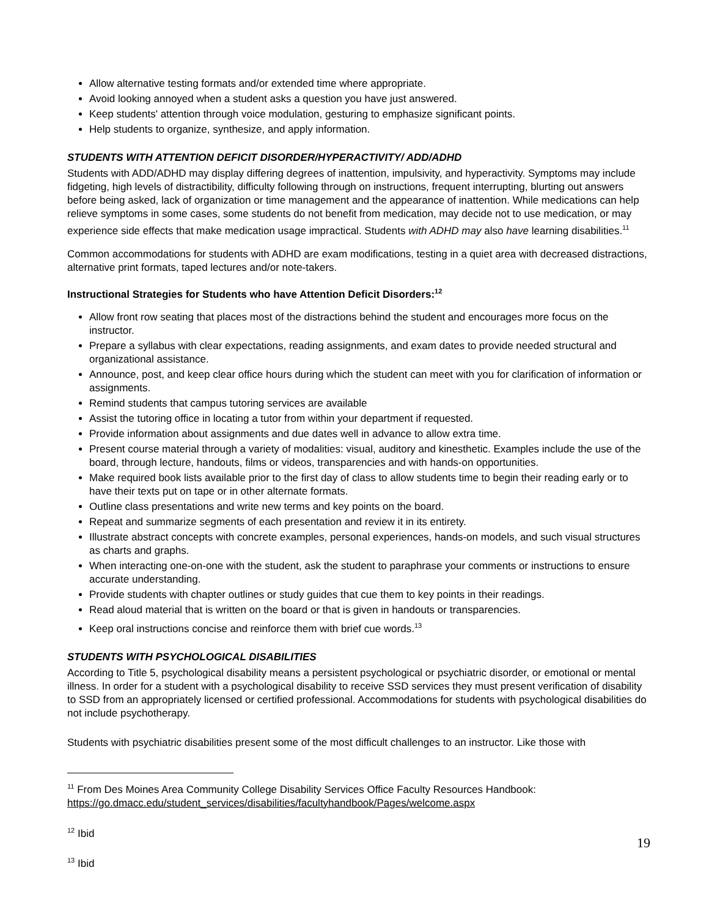Allow alternative testing formats and/or extended time where appropriate.
Avoid looking annoyed when a student asks a question you have just answered.
Keep students' attention through voice modulation, gesturing to emphasize significant points.
Help students to organize, synthesize, and apply information.
STUDENTS WITH ATTENTION DEFICIT DISORDER/HYPERACTIVITY/ ADD/ADHD
Students with ADD/ADHD may display differing degrees of inattention, impulsivity, and hyperactivity. Symptoms may include fidgeting, high levels of distractibility, difficulty following through on instructions, frequent interrupting, blurting out answers before being asked, lack of organization or time management and the appearance of inattention. While medications can help relieve symptoms in some cases, some students do not benefit from medication, may decide not to use medication, or may experience side effects that make medication usage impractical. Students with ADHD may also have learning disabilities.<sup>11</sup>
Common accommodations for students with ADHD are exam modifications, testing in a quiet area with decreased distractions, alternative print formats, taped lectures and/or note-takers.
Instructional Strategies for Students who have Attention Deficit Disorders:<sup>12</sup>
Allow front row seating that places most of the distractions behind the student and encourages more focus on the instructor.
Prepare a syllabus with clear expectations, reading assignments, and exam dates to provide needed structural and organizational assistance.
Announce, post, and keep clear office hours during which the student can meet with you for clarification of information or assignments.
Remind students that campus tutoring services are available
Assist the tutoring office in locating a tutor from within your department if requested.
Provide information about assignments and due dates well in advance to allow extra time.
Present course material through a variety of modalities: visual, auditory and kinesthetic. Examples include the use of the board, through lecture, handouts, films or videos, transparencies and with hands-on opportunities.
Make required book lists available prior to the first day of class to allow students time to begin their reading early or to have their texts put on tape or in other alternate formats.
Outline class presentations and write new terms and key points on the board.
Repeat and summarize segments of each presentation and review it in its entirety.
Illustrate abstract concepts with concrete examples, personal experiences, hands-on models, and such visual structures as charts and graphs.
When interacting one-on-one with the student, ask the student to paraphrase your comments or instructions to ensure accurate understanding.
Provide students with chapter outlines or study guides that cue them to key points in their readings.
Read aloud material that is written on the board or that is given in handouts or transparencies.
Keep oral instructions concise and reinforce them with brief cue words.<sup>13</sup>
STUDENTS WITH PSYCHOLOGICAL DISABILITIES
According to Title 5, psychological disability means a persistent psychological or psychiatric disorder, or emotional or mental illness. In order for a student with a psychological disability to receive SSD services they must present verification of disability to SSD from an appropriately licensed or certified professional. Accommodations for students with psychological disabilities do not include psychotherapy.
Students with psychiatric disabilities present some of the most difficult challenges to an instructor. Like those with
<sup>11</sup> From Des Moines Area Community College Disability Services Office Faculty Resources Handbook: https://go.dmacc.edu/student_services/disabilities/facultyhandbook/Pages/welcome.aspx
<sup>12</sup> Ibid
<sup>13</sup> Ibid
19